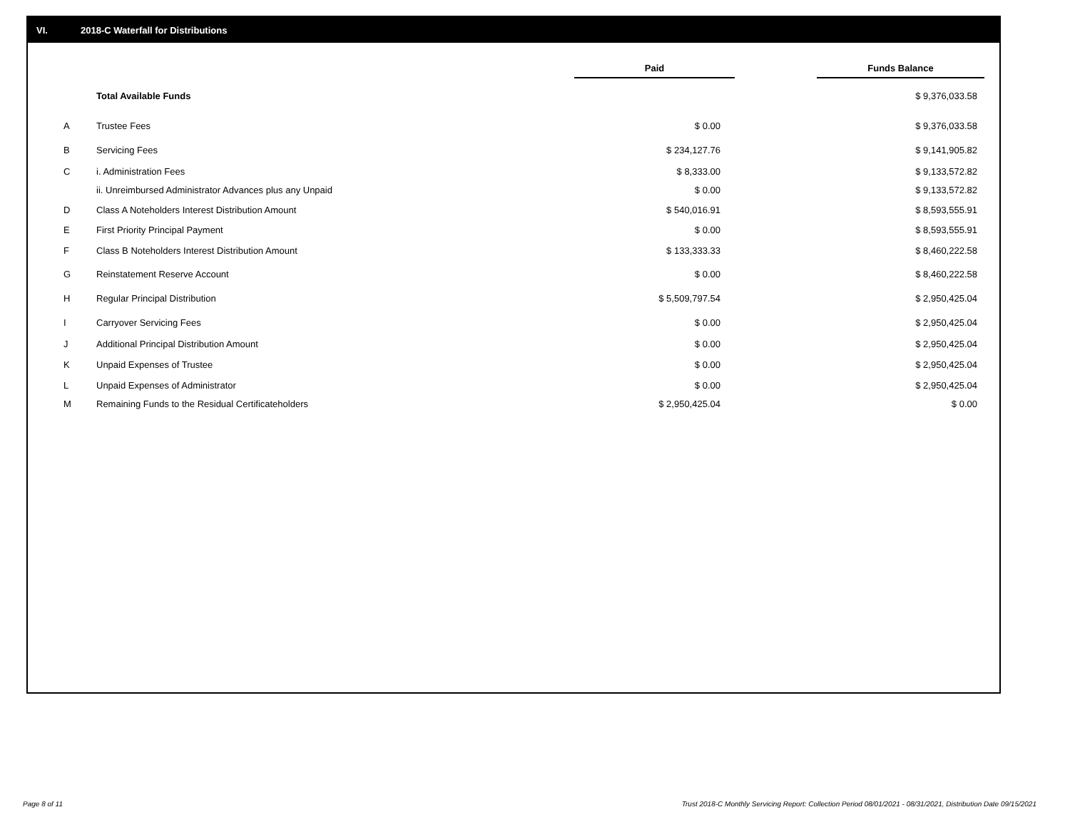VI. 2018-C Waterfall for Distributions
| | | Paid | | Funds Balance |
| --- | --- | --- | --- | --- |
| | Total Available Funds | | | $ 9,376,033.58 |
| A | Trustee Fees | $ 0.00 | | $ 9,376,033.58 |
| B | Servicing Fees | $ 234,127.76 | | $ 9,141,905.82 |
| C | i. Administration Fees | $ 8,333.00 | | $ 9,133,572.82 |
| | ii. Unreimbursed Administrator Advances plus any Unpaid | $ 0.00 | | $ 9,133,572.82 |
| D | Class A Noteholders Interest Distribution Amount | $ 540,016.91 | | $ 8,593,555.91 |
| E | First Priority Principal Payment | $ 0.00 | | $ 8,593,555.91 |
| F | Class B Noteholders Interest Distribution Amount | $ 133,333.33 | | $ 8,460,222.58 |
| G | Reinstatement Reserve Account | $ 0.00 | | $ 8,460,222.58 |
| H | Regular Principal Distribution | $ 5,509,797.54 | | $ 2,950,425.04 |
| I | Carryover Servicing Fees | $ 0.00 | | $ 2,950,425.04 |
| J | Additional Principal Distribution Amount | $ 0.00 | | $ 2,950,425.04 |
| K | Unpaid Expenses of Trustee | $ 0.00 | | $ 2,950,425.04 |
| L | Unpaid Expenses of Administrator | $ 0.00 | | $ 2,950,425.04 |
| M | Remaining Funds to the Residual Certificateholders | $ 2,950,425.04 | | $ 0.00 |
Page 8 of 11
Trust 2018-C Monthly Servicing Report: Collection Period 08/01/2021 - 08/31/2021, Distribution Date 09/15/2021